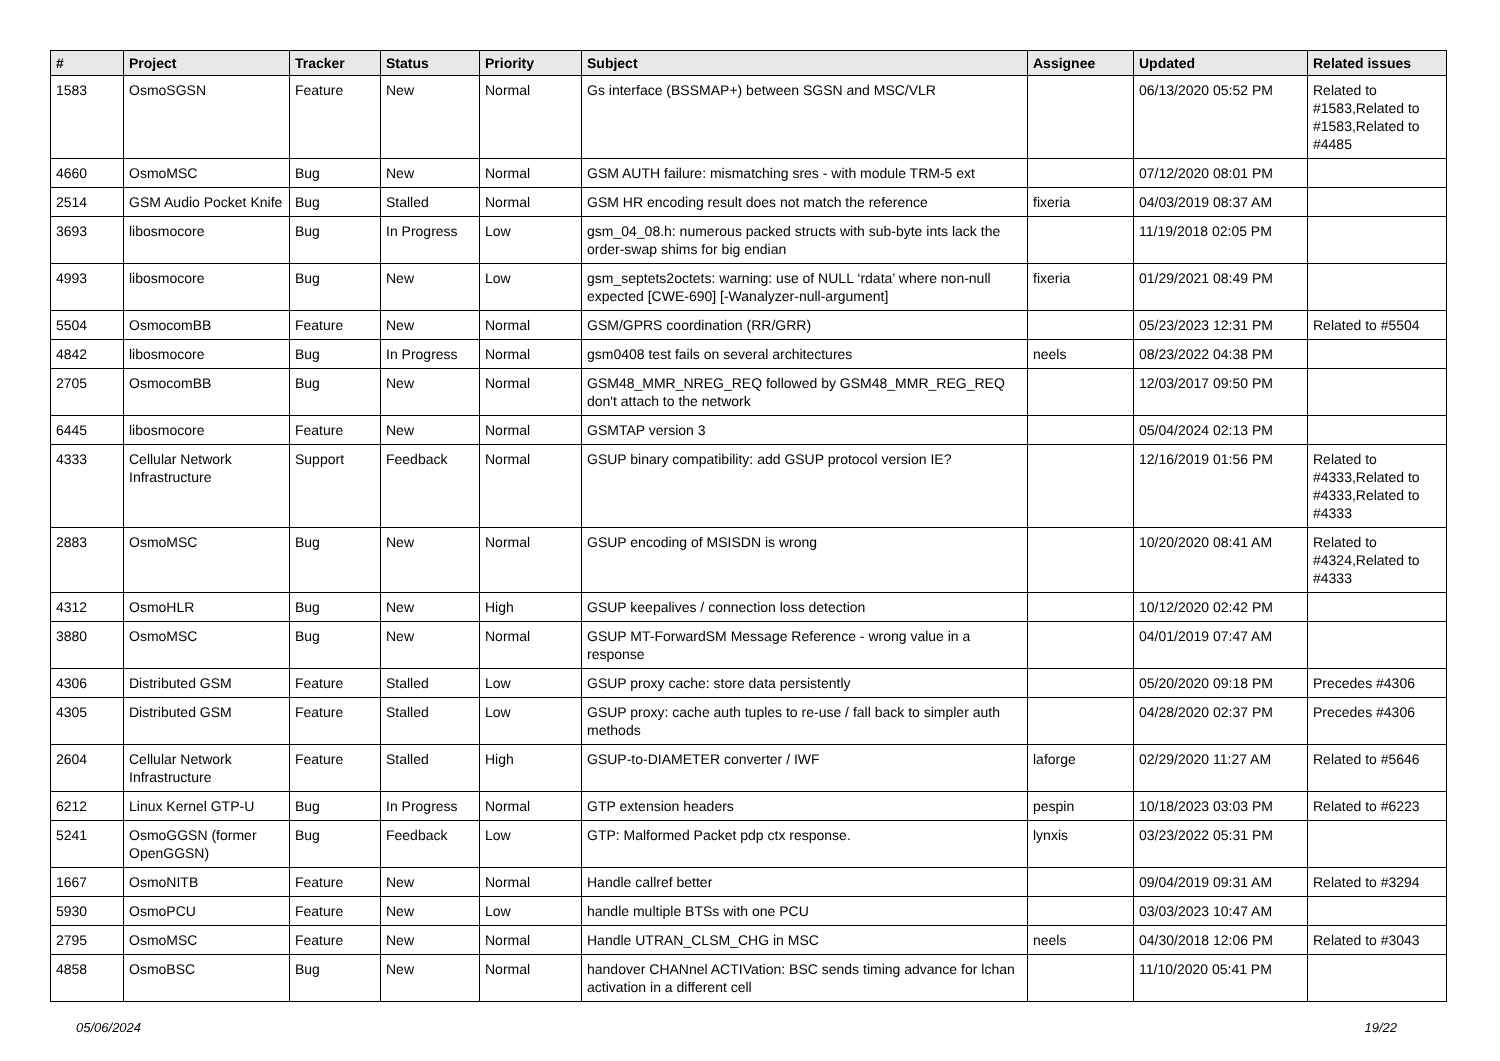| # | Project | Tracker | Status | Priority | Subject | Assignee | Updated | Related issues |
| --- | --- | --- | --- | --- | --- | --- | --- | --- |
| 1583 | OsmoSGSN | Feature | New | Normal | Gs interface (BSSMAP+) between SGSN and MSC/VLR | | 06/13/2020 05:52 PM | Related to #1583,Related to #1583,Related to #4485 |
| 4660 | OsmoMSC | Bug | New | Normal | GSM AUTH failure: mismatching sres - with module TRM-5 ext | | 07/12/2020 08:01 PM | |
| 2514 | GSM Audio Pocket Knife | Bug | Stalled | Normal | GSM HR encoding result does not match the reference | fixeria | 04/03/2019 08:37 AM | |
| 3693 | libosmocore | Bug | In Progress | Low | gsm_04_08.h: numerous packed structs with sub-byte ints lack the order-swap shims for big endian | | 11/19/2018 02:05 PM | |
| 4993 | libosmocore | Bug | New | Low | gsm_septets2octets: warning: use of NULL ‘rdata’ where non-null expected [CWE-690] [-Wanalyzer-null-argument] | fixeria | 01/29/2021 08:49 PM | |
| 5504 | OsmocomBB | Feature | New | Normal | GSM/GPRS coordination (RR/GRR) | | 05/23/2023 12:31 PM | Related to #5504 |
| 4842 | libosmocore | Bug | In Progress | Normal | gsm0408 test fails on several architectures | neels | 08/23/2022 04:38 PM | |
| 2705 | OsmocomBB | Bug | New | Normal | GSM48_MMR_NREG_REQ followed by GSM48_MMR_REG_REQ don't attach to the network | | 12/03/2017 09:50 PM | |
| 6445 | libosmocore | Feature | New | Normal | GSMTAP version 3 | | 05/04/2024 02:13 PM | |
| 4333 | Cellular Network Infrastructure | Support | Feedback | Normal | GSUP binary compatibility: add GSUP protocol version IE? | | 12/16/2019 01:56 PM | Related to #4333,Related to #4333,Related to #4333 |
| 2883 | OsmoMSC | Bug | New | Normal | GSUP encoding of MSISDN is wrong | | 10/20/2020 08:41 AM | Related to #4324,Related to #4333 |
| 4312 | OsmoHLR | Bug | New | High | GSUP keepalives / connection loss detection | | 10/12/2020 02:42 PM | |
| 3880 | OsmoMSC | Bug | New | Normal | GSUP MT-ForwardSM Message Reference - wrong value in a response | | 04/01/2019 07:47 AM | |
| 4306 | Distributed GSM | Feature | Stalled | Low | GSUP proxy cache: store data persistently | | 05/20/2020 09:18 PM | Precedes #4306 |
| 4305 | Distributed GSM | Feature | Stalled | Low | GSUP proxy: cache auth tuples to re-use / fall back to simpler auth methods | | 04/28/2020 02:37 PM | Precedes #4306 |
| 2604 | Cellular Network Infrastructure | Feature | Stalled | High | GSUP-to-DIAMETER converter / IWF | laforge | 02/29/2020 11:27 AM | Related to #5646 |
| 6212 | Linux Kernel GTP-U | Bug | In Progress | Normal | GTP extension headers | pespin | 10/18/2023 03:03 PM | Related to #6223 |
| 5241 | OsmoGGSN (former OpenGGSN) | Bug | Feedback | Low | GTP: Malformed Packet pdp ctx response. | lynxis | 03/23/2022 05:31 PM | |
| 1667 | OsmoNITB | Feature | New | Normal | Handle callref better | | 09/04/2019 09:31 AM | Related to #3294 |
| 5930 | OsmoPCU | Feature | New | Low | handle multiple BTSs with one PCU | | 03/03/2023 10:47 AM | |
| 2795 | OsmoMSC | Feature | New | Normal | Handle UTRAN_CLSM_CHG in MSC | neels | 04/30/2018 12:06 PM | Related to #3043 |
| 4858 | OsmoBSC | Bug | New | Normal | handover CHANnel ACTIVation: BSC sends timing advance for lchan activation in a different cell | | 11/10/2020 05:41 PM | |
05/06/2024 19/22